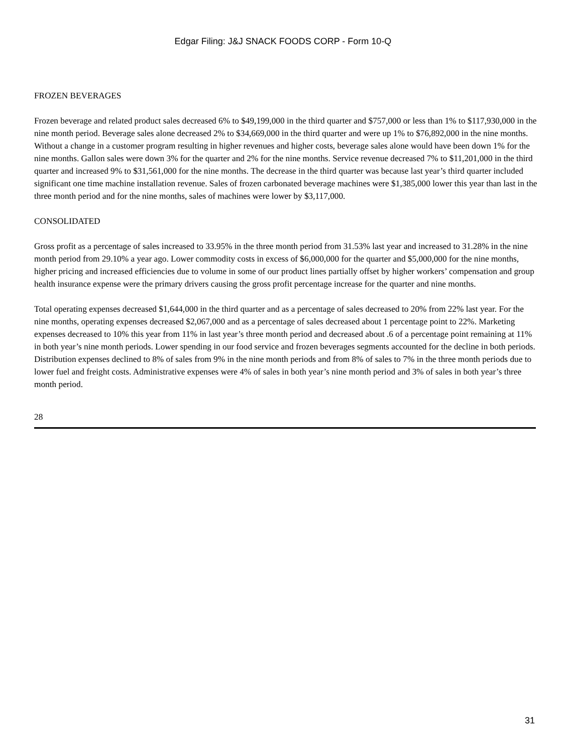Edgar Filing: J&J SNACK FOODS CORP - Form 10-Q
FROZEN BEVERAGES
Frozen beverage and related product sales decreased 6% to $49,199,000 in the third quarter and $757,000 or less than 1% to $117,930,000 in the nine month period. Beverage sales alone decreased 2% to $34,669,000 in the third quarter and were up 1% to $76,892,000 in the nine months. Without a change in a customer program resulting in higher revenues and higher costs, beverage sales alone would have been down 1% for the nine months. Gallon sales were down 3% for the quarter and 2% for the nine months. Service revenue decreased 7% to $11,201,000 in the third quarter and increased 9% to $31,561,000 for the nine months. The decrease in the third quarter was because last year’s third quarter included significant one time machine installation revenue. Sales of frozen carbonated beverage machines were $1,385,000 lower this year than last in the three month period and for the nine months, sales of machines were lower by $3,117,000.
CONSOLIDATED
Gross profit as a percentage of sales increased to 33.95% in the three month period from 31.53% last year and increased to 31.28% in the nine month period from 29.10% a year ago. Lower commodity costs in excess of $6,000,000 for the quarter and $5,000,000 for the nine months, higher pricing and increased efficiencies due to volume in some of our product lines partially offset by higher workers’ compensation and group health insurance expense were the primary drivers causing the gross profit percentage increase for the quarter and nine months.
Total operating expenses decreased $1,644,000 in the third quarter and as a percentage of sales decreased to 20% from 22% last year. For the nine months, operating expenses decreased $2,067,000 and as a percentage of sales decreased about 1 percentage point to 22%. Marketing expenses decreased to 10% this year from 11% in last year’s three month period and decreased about .6 of a percentage point remaining at 11% in both year’s nine month periods. Lower spending in our food service and frozen beverages segments accounted for the decline in both periods. Distribution expenses declined to 8% of sales from 9% in the nine month periods and from 8% of sales to 7% in the three month periods due to lower fuel and freight costs. Administrative expenses were 4% of sales in both year’s nine month period and 3% of sales in both year’s three month period.
28
31